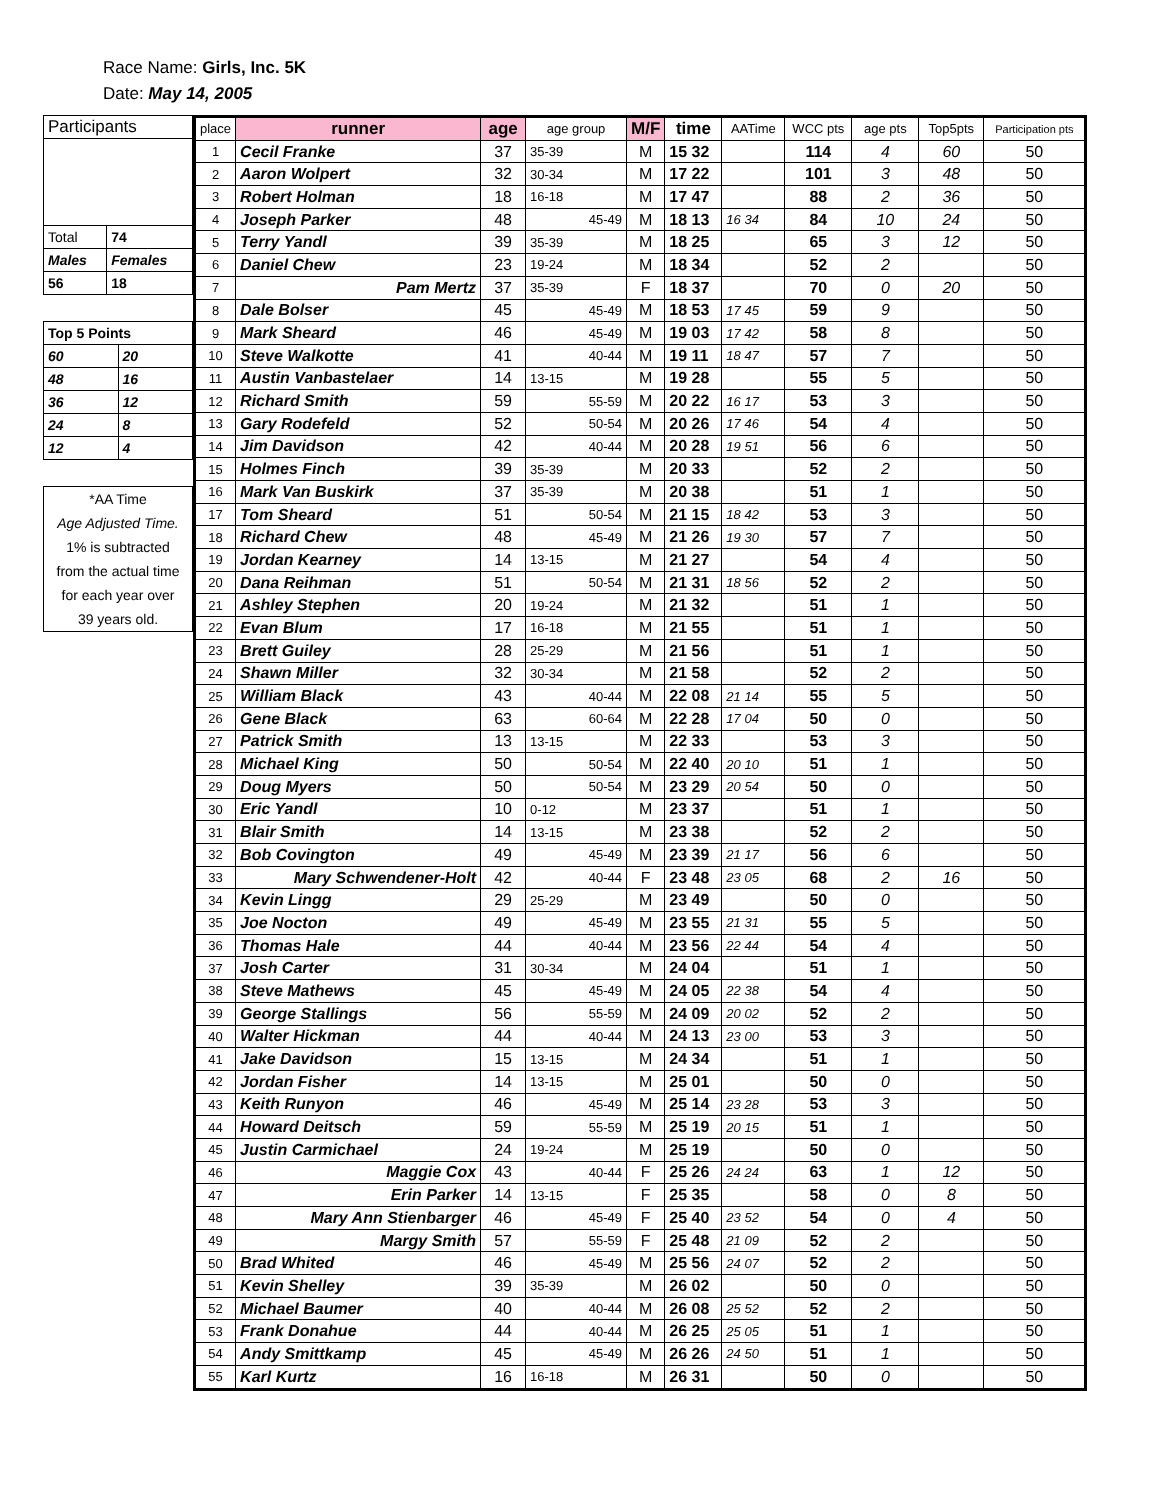Race Name: Girls, Inc. 5K
Date: May 14, 2005
| Participants | |
| Total | 74 |
| Males | Females |
| 56 | 18 |
| Top 5 Points | |
| 60 | 20 |
| 48 | 16 |
| 36 | 12 |
| 24 | 8 |
| 12 | 4 |
*AA Time
Age Adjusted Time.
1% is subtracted
from the actual time
for each year over
39 years old.
| place | runner | age | age group | M/F | time | AATime | WCC pts | age pts | Top5pts | Participation pts |
| --- | --- | --- | --- | --- | --- | --- | --- | --- | --- | --- |
| 1 | Cecil Franke | 37 | 35-39 | M | 15 32 | | 114 | 4 | 60 | 50 |
| 2 | Aaron Wolpert | 32 | 30-34 | M | 17 22 | | 101 | 3 | 48 | 50 |
| 3 | Robert Holman | 18 | 16-18 | M | 17 47 | | 88 | 2 | 36 | 50 |
| 4 | Joseph Parker | 48 | 45-49 | M | 18 13 | 16 34 | 84 | 10 | 24 | 50 |
| 5 | Terry Yandl | 39 | 35-39 | M | 18 25 | | 65 | 3 | 12 | 50 |
| 6 | Daniel Chew | 23 | 19-24 | M | 18 34 | | 52 | 2 | | 50 |
| 7 | Pam Mertz | 37 | 35-39 | F | 18 37 | | 70 | 0 | 20 | 50 |
| 8 | Dale Bolser | 45 | 45-49 | M | 18 53 | 17 45 | 59 | 9 | | 50 |
| 9 | Mark Sheard | 46 | 45-49 | M | 19 03 | 17 42 | 58 | 8 | | 50 |
| 10 | Steve Walkotte | 41 | 40-44 | M | 19 11 | 18 47 | 57 | 7 | | 50 |
| 11 | Austin Vanbastelaer | 14 | 13-15 | M | 19 28 | | 55 | 5 | | 50 |
| 12 | Richard Smith | 59 | 55-59 | M | 20 22 | 16 17 | 53 | 3 | | 50 |
| 13 | Gary Rodefeld | 52 | 50-54 | M | 20 26 | 17 46 | 54 | 4 | | 50 |
| 14 | Jim Davidson | 42 | 40-44 | M | 20 28 | 19 51 | 56 | 6 | | 50 |
| 15 | Holmes Finch | 39 | 35-39 | M | 20 33 | | 52 | 2 | | 50 |
| 16 | Mark Van Buskirk | 37 | 35-39 | M | 20 38 | | 51 | 1 | | 50 |
| 17 | Tom Sheard | 51 | 50-54 | M | 21 15 | 18 42 | 53 | 3 | | 50 |
| 18 | Richard Chew | 48 | 45-49 | M | 21 26 | 19 30 | 57 | 7 | | 50 |
| 19 | Jordan Kearney | 14 | 13-15 | M | 21 27 | | 54 | 4 | | 50 |
| 20 | Dana Reihman | 51 | 50-54 | M | 21 31 | 18 56 | 52 | 2 | | 50 |
| 21 | Ashley Stephen | 20 | 19-24 | M | 21 32 | | 51 | 1 | | 50 |
| 22 | Evan Blum | 17 | 16-18 | M | 21 55 | | 51 | 1 | | 50 |
| 23 | Brett Guiley | 28 | 25-29 | M | 21 56 | | 51 | 1 | | 50 |
| 24 | Shawn Miller | 32 | 30-34 | M | 21 58 | | 52 | 2 | | 50 |
| 25 | William Black | 43 | 40-44 | M | 22 08 | 21 14 | 55 | 5 | | 50 |
| 26 | Gene Black | 63 | 60-64 | M | 22 28 | 17 04 | 50 | 0 | | 50 |
| 27 | Patrick Smith | 13 | 13-15 | M | 22 33 | | 53 | 3 | | 50 |
| 28 | Michael King | 50 | 50-54 | M | 22 40 | 20 10 | 51 | 1 | | 50 |
| 29 | Doug Myers | 50 | 50-54 | M | 23 29 | 20 54 | 50 | 0 | | 50 |
| 30 | Eric Yandl | 10 | 0-12 | M | 23 37 | | 51 | 1 | | 50 |
| 31 | Blair Smith | 14 | 13-15 | M | 23 38 | | 52 | 2 | | 50 |
| 32 | Bob Covington | 49 | 45-49 | M | 23 39 | 21 17 | 56 | 6 | | 50 |
| 33 | Mary Schwendener-Holt | 42 | 40-44 | F | 23 48 | 23 05 | 68 | 2 | 16 | 50 |
| 34 | Kevin Lingg | 29 | 25-29 | M | 23 49 | | 50 | 0 | | 50 |
| 35 | Joe Nocton | 49 | 45-49 | M | 23 55 | 21 31 | 55 | 5 | | 50 |
| 36 | Thomas Hale | 44 | 40-44 | M | 23 56 | 22 44 | 54 | 4 | | 50 |
| 37 | Josh Carter | 31 | 30-34 | M | 24 04 | | 51 | 1 | | 50 |
| 38 | Steve Mathews | 45 | 45-49 | M | 24 05 | 22 38 | 54 | 4 | | 50 |
| 39 | George Stallings | 56 | 55-59 | M | 24 09 | 20 02 | 52 | 2 | | 50 |
| 40 | Walter Hickman | 44 | 40-44 | M | 24 13 | 23 00 | 53 | 3 | | 50 |
| 41 | Jake Davidson | 15 | 13-15 | M | 24 34 | | 51 | 1 | | 50 |
| 42 | Jordan Fisher | 14 | 13-15 | M | 25 01 | | 50 | 0 | | 50 |
| 43 | Keith Runyon | 46 | 45-49 | M | 25 14 | 23 28 | 53 | 3 | | 50 |
| 44 | Howard Deitsch | 59 | 55-59 | M | 25 19 | 20 15 | 51 | 1 | | 50 |
| 45 | Justin Carmichael | 24 | 19-24 | M | 25 19 | | 50 | 0 | | 50 |
| 46 | Maggie Cox | 43 | 40-44 | F | 25 26 | 24 24 | 63 | 1 | 12 | 50 |
| 47 | Erin Parker | 14 | 13-15 | F | 25 35 | | 58 | 0 | 8 | 50 |
| 48 | Mary Ann Stienbarger | 46 | 45-49 | F | 25 40 | 23 52 | 54 | 0 | 4 | 50 |
| 49 | Margy Smith | 57 | 55-59 | F | 25 48 | 21 09 | 52 | 2 | | 50 |
| 50 | Brad Whited | 46 | 45-49 | M | 25 56 | 24 07 | 52 | 2 | | 50 |
| 51 | Kevin Shelley | 39 | 35-39 | M | 26 02 | | 50 | 0 | | 50 |
| 52 | Michael Baumer | 40 | 40-44 | M | 26 08 | 25 52 | 52 | 2 | | 50 |
| 53 | Frank Donahue | 44 | 40-44 | M | 26 25 | 25 05 | 51 | 1 | | 50 |
| 54 | Andy Smittkamp | 45 | 45-49 | M | 26 26 | 24 50 | 51 | 1 | | 50 |
| 55 | Karl Kurtz | 16 | 16-18 | M | 26 31 | | 50 | 0 | | 50 |